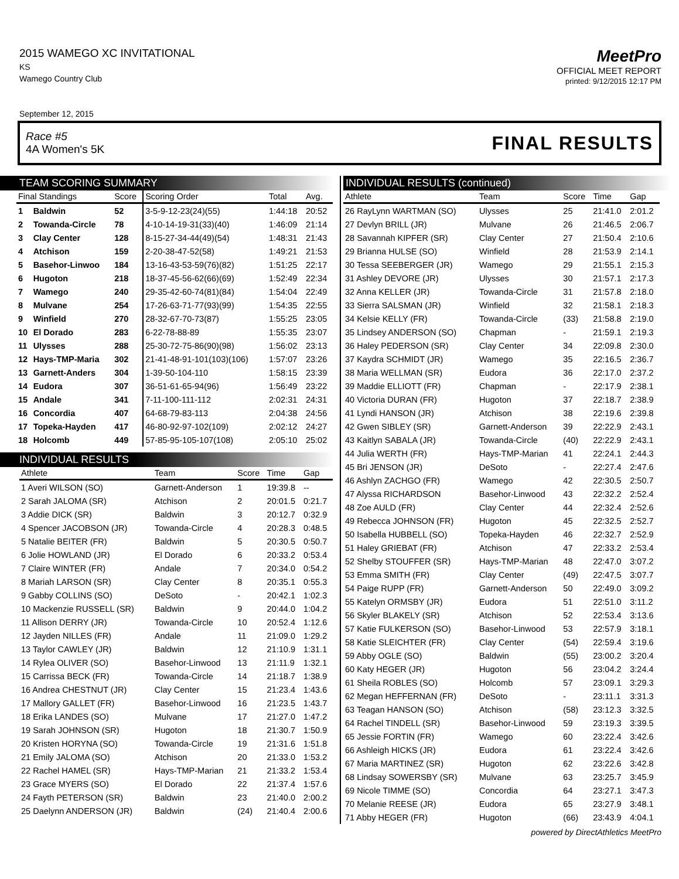2015 WAMEGO XC INVITATIONAL
KS
Wamego Country Club
MeetPro
OFFICIAL MEET REPORT
printed: 9/12/2015 12:17 PM
September 12, 2015
Race #5
4A Women's 5K
FINAL RESULTS
TEAM SCORING SUMMARY
| Final Standings | | Score | Scoring Order | Total | Avg. |
| --- | --- | --- | --- | --- | --- |
| 1 | Baldwin | 52 | 3-5-9-12-23(24)(55) | 1:44:18 | 20:52 |
| 2 | Towanda-Circle | 78 | 4-10-14-19-31(33)(40) | 1:46:09 | 21:14 |
| 3 | Clay Center | 128 | 8-15-27-34-44(49)(54) | 1:48:31 | 21:43 |
| 4 | Atchison | 159 | 2-20-38-47-52(58) | 1:49:21 | 21:53 |
| 5 | Basehor-Linwoo | 184 | 13-16-43-53-59(76)(82) | 1:51:25 | 22:17 |
| 6 | Hugoton | 218 | 18-37-45-56-62(66)(69) | 1:52:49 | 22:34 |
| 7 | Wamego | 240 | 29-35-42-60-74(81)(84) | 1:54:04 | 22:49 |
| 8 | Mulvane | 254 | 17-26-63-71-77(93)(99) | 1:54:35 | 22:55 |
| 9 | Winfield | 270 | 28-32-67-70-73(87) | 1:55:25 | 23:05 |
| 10 | El Dorado | 283 | 6-22-78-88-89 | 1:55:35 | 23:07 |
| 11 | Ulysses | 288 | 25-30-72-75-86(90)(98) | 1:56:02 | 23:13 |
| 12 | Hays-TMP-Maria | 302 | 21-41-48-91-101(103)(106) | 1:57:07 | 23:26 |
| 13 | Garnett-Anders | 304 | 1-39-50-104-110 | 1:58:15 | 23:39 |
| 14 | Eudora | 307 | 36-51-61-65-94(96) | 1:56:49 | 23:22 |
| 15 | Andale | 341 | 7-11-100-111-112 | 2:02:31 | 24:31 |
| 16 | Concordia | 407 | 64-68-79-83-113 | 2:04:38 | 24:56 |
| 17 | Topeka-Hayden | 417 | 46-80-92-97-102(109) | 2:02:12 | 24:27 |
| 18 | Holcomb | 449 | 57-85-95-105-107(108) | 2:05:10 | 25:02 |
INDIVIDUAL RESULTS
| Athlete | Team | Score | Time | Gap |
| --- | --- | --- | --- | --- |
| 1 Averi WILSON (SO) | Garnett-Anderson | 1 | 19:39.8 | -- |
| 2 Sarah JALOMA (SR) | Atchison | 2 | 20:01.5 | 0:21.7 |
| 3 Addie DICK (SR) | Baldwin | 3 | 20:12.7 | 0:32.9 |
| 4 Spencer JACOBSON (JR) | Towanda-Circle | 4 | 20:28.3 | 0:48.5 |
| 5 Natalie BEITER (FR) | Baldwin | 5 | 20:30.5 | 0:50.7 |
| 6 Jolie HOWLAND (JR) | El Dorado | 6 | 20:33.2 | 0:53.4 |
| 7 Claire WINTER (FR) | Andale | 7 | 20:34.0 | 0:54.2 |
| 8 Mariah LARSON (SR) | Clay Center | 8 | 20:35.1 | 0:55.3 |
| 9 Gabby COLLINS (SO) | DeSoto | - | 20:42.1 | 1:02.3 |
| 10 Mackenzie RUSSELL (SR) | Baldwin | 9 | 20:44.0 | 1:04.2 |
| 11 Allison DERRY (JR) | Towanda-Circle | 10 | 20:52.4 | 1:12.6 |
| 12 Jayden NILLES (FR) | Andale | 11 | 21:09.0 | 1:29.2 |
| 13 Taylor CAWLEY (JR) | Baldwin | 12 | 21:10.9 | 1:31.1 |
| 14 Rylea OLIVER (SO) | Basehor-Linwood | 13 | 21:11.9 | 1:32.1 |
| 15 Carrissa BECK (FR) | Towanda-Circle | 14 | 21:18.7 | 1:38.9 |
| 16 Andrea CHESTNUT (JR) | Clay Center | 15 | 21:23.4 | 1:43.6 |
| 17 Mallory GALLET (FR) | Basehor-Linwood | 16 | 21:23.5 | 1:43.7 |
| 18 Erika LANDES (SO) | Mulvane | 17 | 21:27.0 | 1:47.2 |
| 19 Sarah JOHNSON (SR) | Hugoton | 18 | 21:30.7 | 1:50.9 |
| 20 Kristen HORYNA (SO) | Towanda-Circle | 19 | 21:31.6 | 1:51.8 |
| 21 Emily JALOMA (SO) | Atchison | 20 | 21:33.0 | 1:53.2 |
| 22 Rachel HAMEL (SR) | Hays-TMP-Marian | 21 | 21:33.2 | 1:53.4 |
| 23 Grace MYERS (SO) | El Dorado | 22 | 21:37.4 | 1:57.6 |
| 24 Fayth PETERSON (SR) | Baldwin | 23 | 21:40.0 | 2:00.2 |
| 25 Daelynn ANDERSON (JR) | Baldwin | (24) | 21:40.4 | 2:00.6 |
INDIVIDUAL RESULTS (continued)
| Athlete | Team | Score | Time | Gap |
| --- | --- | --- | --- | --- |
| 26 RayLynn WARTMAN (SO) | Ulysses | 25 | 21:41.0 | 2:01.2 |
| 27 Devlyn BRILL (JR) | Mulvane | 26 | 21:46.5 | 2:06.7 |
| 28 Savannah KIPFER (SR) | Clay Center | 27 | 21:50.4 | 2:10.6 |
| 29 Brianna HULSE (SO) | Winfield | 28 | 21:53.9 | 2:14.1 |
| 30 Tessa SEEBERGER (JR) | Wamego | 29 | 21:55.1 | 2:15.3 |
| 31 Ashley DEVORE (JR) | Ulysses | 30 | 21:57.1 | 2:17.3 |
| 32 Anna KELLER (JR) | Towanda-Circle | 31 | 21:57.8 | 2:18.0 |
| 33 Sierra SALSMAN (JR) | Winfield | 32 | 21:58.1 | 2:18.3 |
| 34 Kelsie KELLY (FR) | Towanda-Circle | (33) | 21:58.8 | 2:19.0 |
| 35 Lindsey ANDERSON (SO) | Chapman | - | 21:59.1 | 2:19.3 |
| 36 Haley PEDERSON (SR) | Clay Center | 34 | 22:09.8 | 2:30.0 |
| 37 Kaydra SCHMIDT (JR) | Wamego | 35 | 22:16.5 | 2:36.7 |
| 38 Maria WELLMAN (SR) | Eudora | 36 | 22:17.0 | 2:37.2 |
| 39 Maddie ELLIOTT (FR) | Chapman | - | 22:17.9 | 2:38.1 |
| 40 Victoria DURAN (FR) | Hugoton | 37 | 22:18.7 | 2:38.9 |
| 41 Lyndi HANSON (JR) | Atchison | 38 | 22:19.6 | 2:39.8 |
| 42 Gwen SIBLEY (SR) | Garnett-Anderson | 39 | 22:22.9 | 2:43.1 |
| 43 Kaitlyn SABALA (JR) | Towanda-Circle | (40) | 22:22.9 | 2:43.1 |
| 44 Julia WERTH (FR) | Hays-TMP-Marian | 41 | 22:24.1 | 2:44.3 |
| 45 Bri JENSON (JR) | DeSoto | - | 22:27.4 | 2:47.6 |
| 46 Ashlyn ZACHGO (FR) | Wamego | 42 | 22:30.5 | 2:50.7 |
| 47 Alyssa RICHARDSON | Basehor-Linwood | 43 | 22:32.2 | 2:52.4 |
| 48 Zoe AULD (FR) | Clay Center | 44 | 22:32.4 | 2:52.6 |
| 49 Rebecca JOHNSON (FR) | Hugoton | 45 | 22:32.5 | 2:52.7 |
| 50 Isabella HUBBELL (SO) | Topeka-Hayden | 46 | 22:32.7 | 2:52.9 |
| 51 Haley GRIEBAT (FR) | Atchison | 47 | 22:33.2 | 2:53.4 |
| 52 Shelby STOUFFER (SR) | Hays-TMP-Marian | 48 | 22:47.0 | 3:07.2 |
| 53 Emma SMITH (FR) | Clay Center | (49) | 22:47.5 | 3:07.7 |
| 54 Paige RUPP (FR) | Garnett-Anderson | 50 | 22:49.0 | 3:09.2 |
| 55 Katelyn ORMSBY (JR) | Eudora | 51 | 22:51.0 | 3:11.2 |
| 56 Skyler BLAKELY (SR) | Atchison | 52 | 22:53.4 | 3:13.6 |
| 57 Katie FULKERSON (SO) | Basehor-Linwood | 53 | 22:57.9 | 3:18.1 |
| 58 Katie SLEICHTER (FR) | Clay Center | (54) | 22:59.4 | 3:19.6 |
| 59 Abby OGLE (SO) | Baldwin | (55) | 23:00.2 | 3:20.4 |
| 60 Katy HEGER (JR) | Hugoton | 56 | 23:04.2 | 3:24.4 |
| 61 Sheila ROBLES (SO) | Holcomb | 57 | 23:09.1 | 3:29.3 |
| 62 Megan HEFFERNAN (FR) | DeSoto | - | 23:11.1 | 3:31.3 |
| 63 Teagan HANSON (SO) | Atchison | (58) | 23:12.3 | 3:32.5 |
| 64 Rachel TINDELL (SR) | Basehor-Linwood | 59 | 23:19.3 | 3:39.5 |
| 65 Jessie FORTIN (FR) | Wamego | 60 | 23:22.4 | 3:42.6 |
| 66 Ashleigh HICKS (JR) | Eudora | 61 | 23:22.4 | 3:42.6 |
| 67 Maria MARTINEZ (SR) | Hugoton | 62 | 23:22.6 | 3:42.8 |
| 68 Lindsay SOWERSBY (SR) | Mulvane | 63 | 23:25.7 | 3:45.9 |
| 69 Nicole TIMME (SO) | Concordia | 64 | 23:27.1 | 3:47.3 |
| 70 Melanie REESE (JR) | Eudora | 65 | 23:27.9 | 3:48.1 |
| 71 Abby HEGER (FR) | Hugoton | (66) | 23:43.9 | 4:04.1 |
powered by DirectAthletics MeetPro